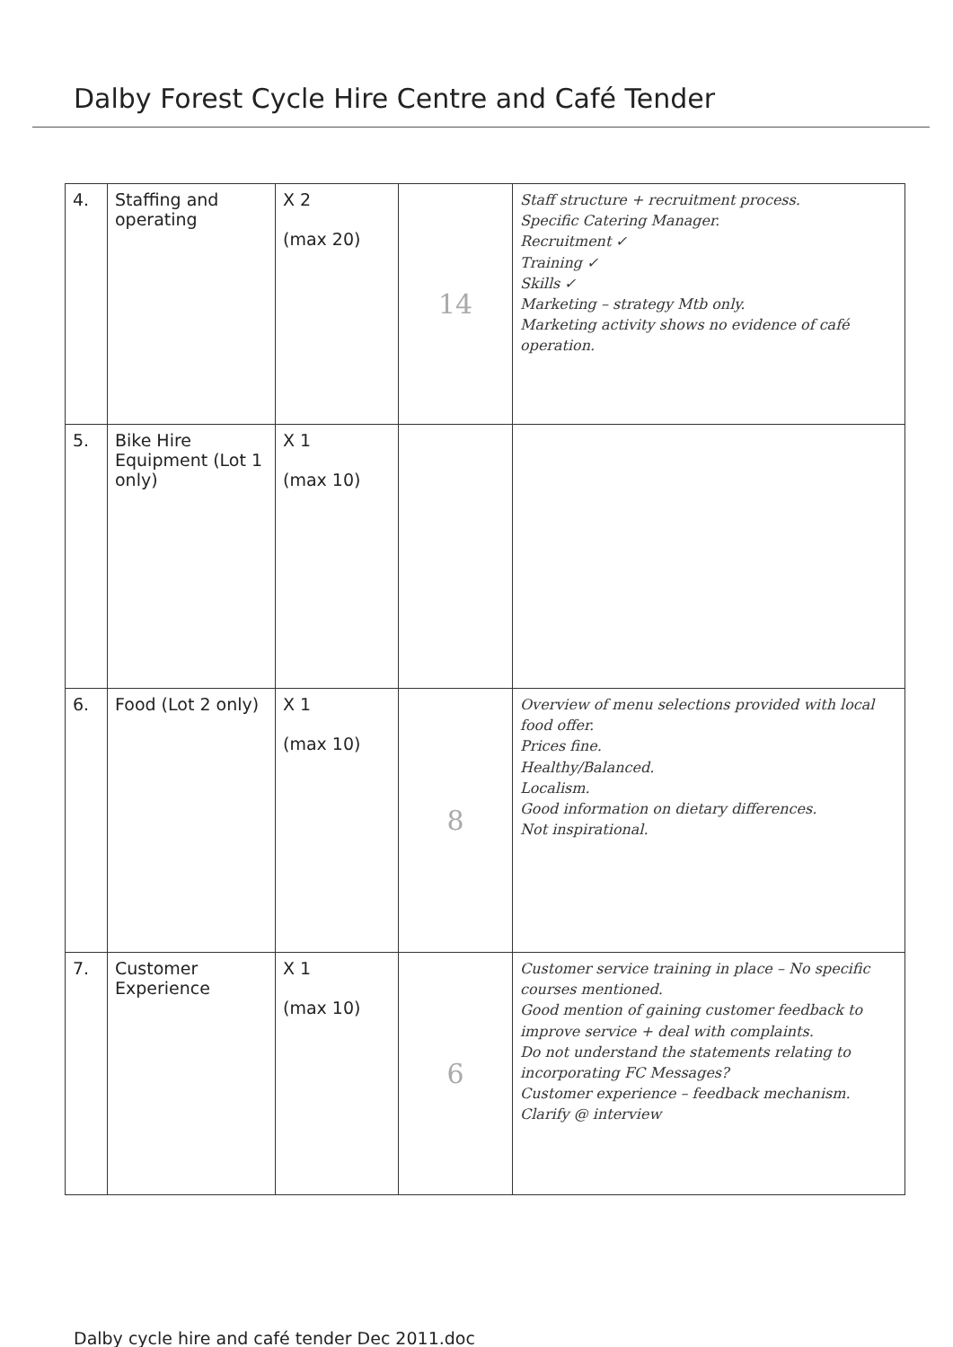Dalby Forest Cycle Hire Centre and Café Tender
| 4. | Staffing and operating | X 2 (max 20) | 14 | Staff structure + recruitment process. Specific Catering Manager. Recruitment ✓ Training ✓ Skills ✓ Marketing – strategy Mtb only. Marketing activity shows no evidence of café operation. |
| 5. | Bike Hire Equipment (Lot 1 only) | X 1 (max 10) | | |
| 6. | Food (Lot 2 only) | X 1 (max 10) | 8 | Overview of menu selections provided with local food offer. Prices fine. Healthy/Balanced. Localism. Good information on dietary differences. Not inspirational. |
| 7. | Customer Experience | X 1 (max 10) | 6 | Customer service training in place – No specific courses mentioned. Good mention of gaining customer feedback to improve service + deal with complaints. Do not understand the statements relating to incorporating FC Messages? Customer experience – feedback mechanism. Clarify @ interview |
Dalby cycle hire and café tender Dec 2011.doc